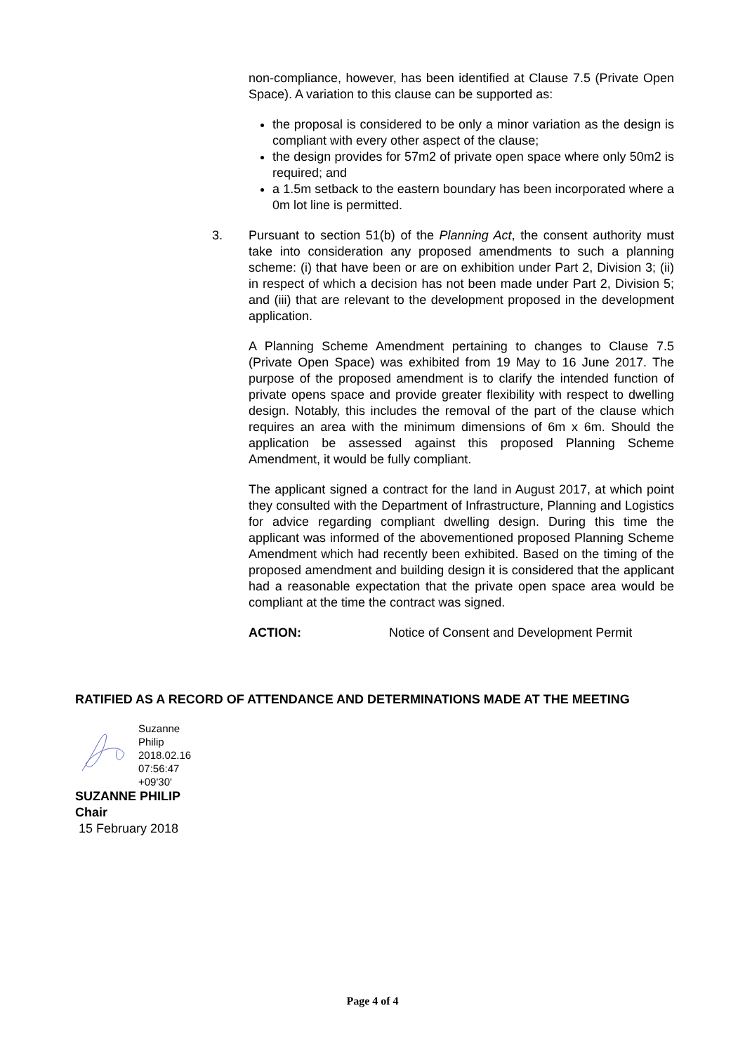non-compliance, however, has been identified at Clause 7.5 (Private Open Space). A variation to this clause can be supported as:
the proposal is considered to be only a minor variation as the design is compliant with every other aspect of the clause;
the design provides for 57m2 of private open space where only 50m2 is required; and
a 1.5m setback to the eastern boundary has been incorporated where a 0m lot line is permitted.
3. Pursuant to section 51(b) of the Planning Act, the consent authority must take into consideration any proposed amendments to such a planning scheme: (i) that have been or are on exhibition under Part 2, Division 3; (ii) in respect of which a decision has not been made under Part 2, Division 5; and (iii) that are relevant to the development proposed in the development application.
A Planning Scheme Amendment pertaining to changes to Clause 7.5 (Private Open Space) was exhibited from 19 May to 16 June 2017. The purpose of the proposed amendment is to clarify the intended function of private opens space and provide greater flexibility with respect to dwelling design. Notably, this includes the removal of the part of the clause which requires an area with the minimum dimensions of 6m x 6m. Should the application be assessed against this proposed Planning Scheme Amendment, it would be fully compliant.
The applicant signed a contract for the land in August 2017, at which point they consulted with the Department of Infrastructure, Planning and Logistics for advice regarding compliant dwelling design. During this time the applicant was informed of the abovementioned proposed Planning Scheme Amendment which had recently been exhibited. Based on the timing of the proposed amendment and building design it is considered that the applicant had a reasonable expectation that the private open space area would be compliant at the time the contract was signed.
ACTION: Notice of Consent and Development Permit
RATIFIED AS A RECORD OF ATTENDANCE AND DETERMINATIONS MADE AT THE MEETING
Suzanne
Philip
2018.02.16
07:56:47
+09'30'
SUZANNE PHILIP
Chair
15 February 2018
Page 4 of 4